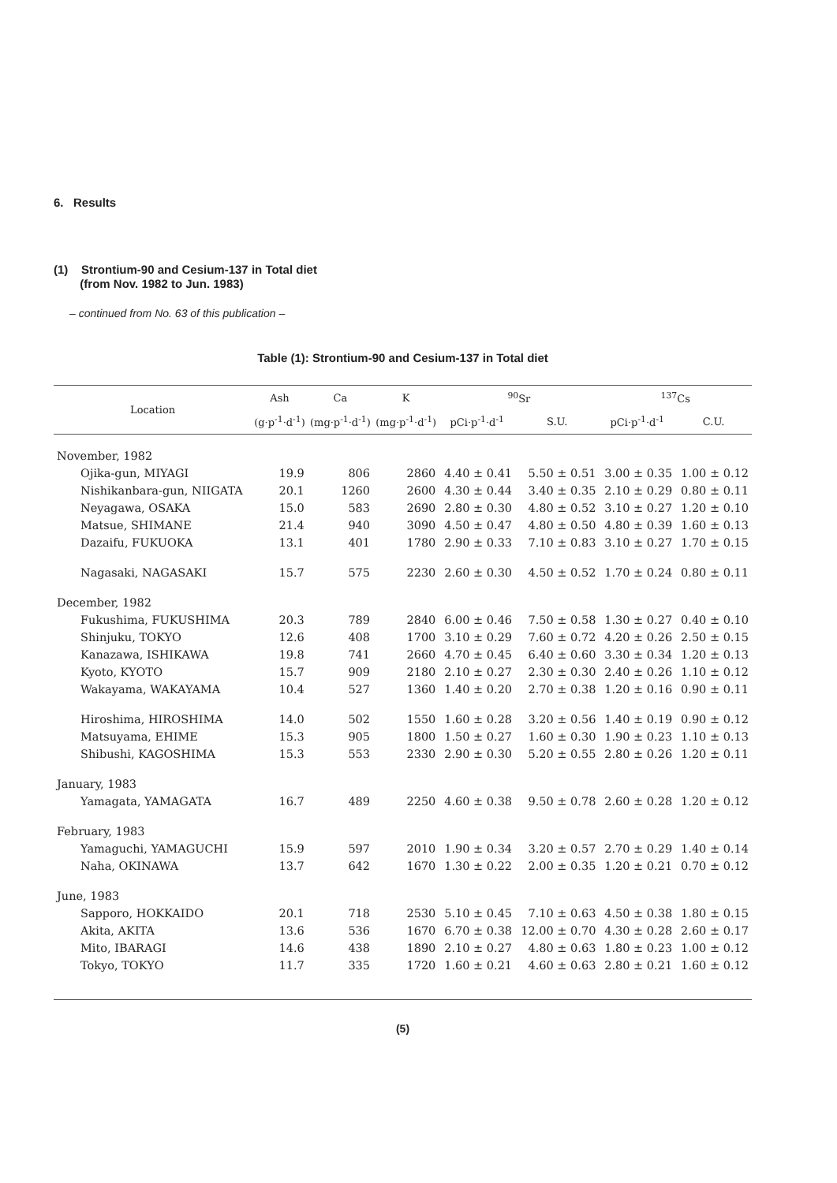6. Results
(1) Strontium-90 and Cesium-137 in Total diet
(from Nov. 1982 to Jun. 1983)
– continued from No. 63 of this publication –
Table (1): Strontium-90 and Cesium-137 in Total diet
| Location | Ash | Ca | K | <sup>90</sup>Sr | | <sup>137</sup>Cs | |
| --- | --- | --- | --- | --- | --- | --- | --- |
| | (g·p<sup>-1</sup>·d<sup>-1</sup>) | (mg·p<sup>-1</sup>·d<sup>-1</sup>) | (mg·p<sup>-1</sup>·d<sup>-1</sup>) | pCi·p<sup>-1</sup>·d<sup>-1</sup> | S.U. | pCi·p<sup>-1</sup>·d<sup>-1</sup> | C.U. |
| November, 1982 | | | | | | | |
| Ojika-gun, MIYAGI | 19.9 | 806 | 2860 | 4.40 ± 0.41 | 5.50 ± 0.51 | 3.00 ± 0.35 | 1.00 ± 0.12 |
| Nishikanbara-gun, NIIGATA | 20.1 | 1260 | 2600 | 4.30 ± 0.44 | 3.40 ± 0.35 | 2.10 ± 0.29 | 0.80 ± 0.11 |
| Neyagawa, OSAKA | 15.0 | 583 | 2690 | 2.80 ± 0.30 | 4.80 ± 0.52 | 3.10 ± 0.27 | 1.20 ± 0.10 |
| Matsue, SHIMANE | 21.4 | 940 | 3090 | 4.50 ± 0.47 | 4.80 ± 0.50 | 4.80 ± 0.39 | 1.60 ± 0.13 |
| Dazaifu, FUKUOKA | 13.1 | 401 | 1780 | 2.90 ± 0.33 | 7.10 ± 0.83 | 3.10 ± 0.27 | 1.70 ± 0.15 |
| Nagasaki, NAGASAKI | 15.7 | 575 | 2230 | 2.60 ± 0.30 | 4.50 ± 0.52 | 1.70 ± 0.24 | 0.80 ± 0.11 |
| December, 1982 | | | | | | | |
| Fukushima, FUKUSHIMA | 20.3 | 789 | 2840 | 6.00 ± 0.46 | 7.50 ± 0.58 | 1.30 ± 0.27 | 0.40 ± 0.10 |
| Shinjuku, TOKYO | 12.6 | 408 | 1700 | 3.10 ± 0.29 | 7.60 ± 0.72 | 4.20 ± 0.26 | 2.50 ± 0.15 |
| Kanazawa, ISHIKAWA | 19.8 | 741 | 2660 | 4.70 ± 0.45 | 6.40 ± 0.60 | 3.30 ± 0.34 | 1.20 ± 0.13 |
| Kyoto, KYOTO | 15.7 | 909 | 2180 | 2.10 ± 0.27 | 2.30 ± 0.30 | 2.40 ± 0.26 | 1.10 ± 0.12 |
| Wakayama, WAKAYAMA | 10.4 | 527 | 1360 | 1.40 ± 0.20 | 2.70 ± 0.38 | 1.20 ± 0.16 | 0.90 ± 0.11 |
| Hiroshima, HIROSHIMA | 14.0 | 502 | 1550 | 1.60 ± 0.28 | 3.20 ± 0.56 | 1.40 ± 0.19 | 0.90 ± 0.12 |
| Matsuyama, EHIME | 15.3 | 905 | 1800 | 1.50 ± 0.27 | 1.60 ± 0.30 | 1.90 ± 0.23 | 1.10 ± 0.13 |
| Shibushi, KAGOSHIMA | 15.3 | 553 | 2330 | 2.90 ± 0.30 | 5.20 ± 0.55 | 2.80 ± 0.26 | 1.20 ± 0.11 |
| January, 1983 | | | | | | | |
| Yamagata, YAMAGATA | 16.7 | 489 | 2250 | 4.60 ± 0.38 | 9.50 ± 0.78 | 2.60 ± 0.28 | 1.20 ± 0.12 |
| February, 1983 | | | | | | | |
| Yamaguchi, YAMAGUCHI | 15.9 | 597 | 2010 | 1.90 ± 0.34 | 3.20 ± 0.57 | 2.70 ± 0.29 | 1.40 ± 0.14 |
| Naha, OKINAWA | 13.7 | 642 | 1670 | 1.30 ± 0.22 | 2.00 ± 0.35 | 1.20 ± 0.21 | 0.70 ± 0.12 |
| June, 1983 | | | | | | | |
| Sapporo, HOKKAIDO | 20.1 | 718 | 2530 | 5.10 ± 0.45 | 7.10 ± 0.63 | 4.50 ± 0.38 | 1.80 ± 0.15 |
| Akita, AKITA | 13.6 | 536 | 1670 | 6.70 ± 0.38 | 12.00 ± 0.70 | 4.30 ± 0.28 | 2.60 ± 0.17 |
| Mito, IBARAGI | 14.6 | 438 | 1890 | 2.10 ± 0.27 | 4.80 ± 0.63 | 1.80 ± 0.23 | 1.00 ± 0.12 |
| Tokyo, TOKYO | 11.7 | 335 | 1720 | 1.60 ± 0.21 | 4.60 ± 0.63 | 2.80 ± 0.21 | 1.60 ± 0.12 |
(5)